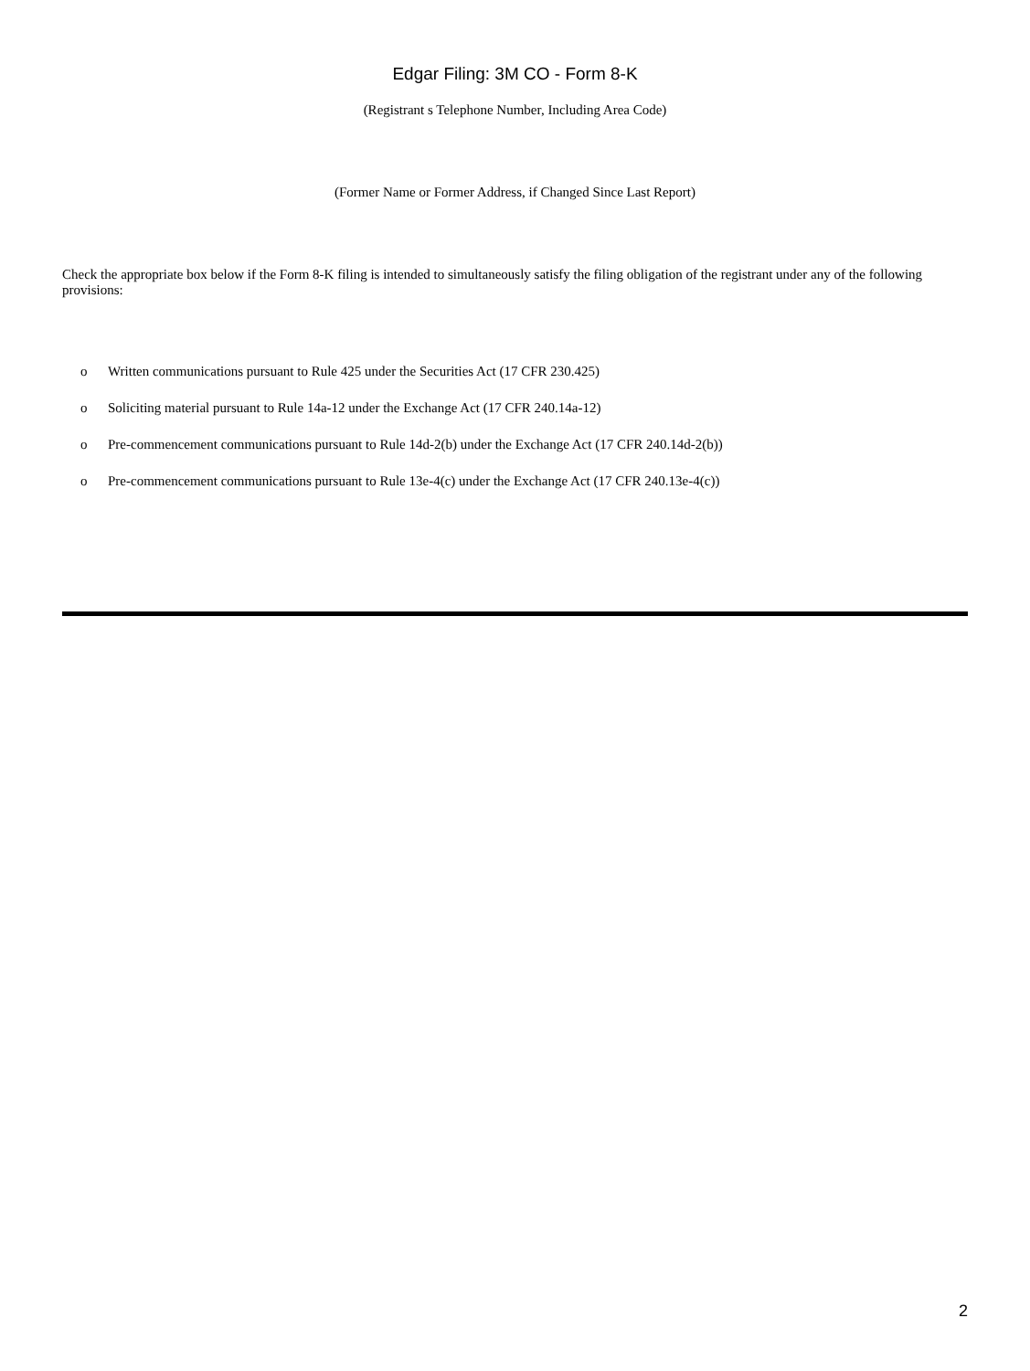Edgar Filing: 3M CO - Form 8-K
(Registrant s Telephone Number, Including Area Code)
(Former Name or Former Address, if Changed Since Last Report)
Check the appropriate box below if the Form 8-K filing is intended to simultaneously satisfy the filing obligation of the registrant under any of the following provisions:
o Written communications pursuant to Rule 425 under the Securities Act (17 CFR 230.425)
o Soliciting material pursuant to Rule 14a-12 under the Exchange Act (17 CFR 240.14a-12)
o Pre-commencement communications pursuant to Rule 14d-2(b) under the Exchange Act (17 CFR 240.14d-2(b))
o Pre-commencement communications pursuant to Rule 13e-4(c) under the Exchange Act (17 CFR 240.13e-4(c))
2